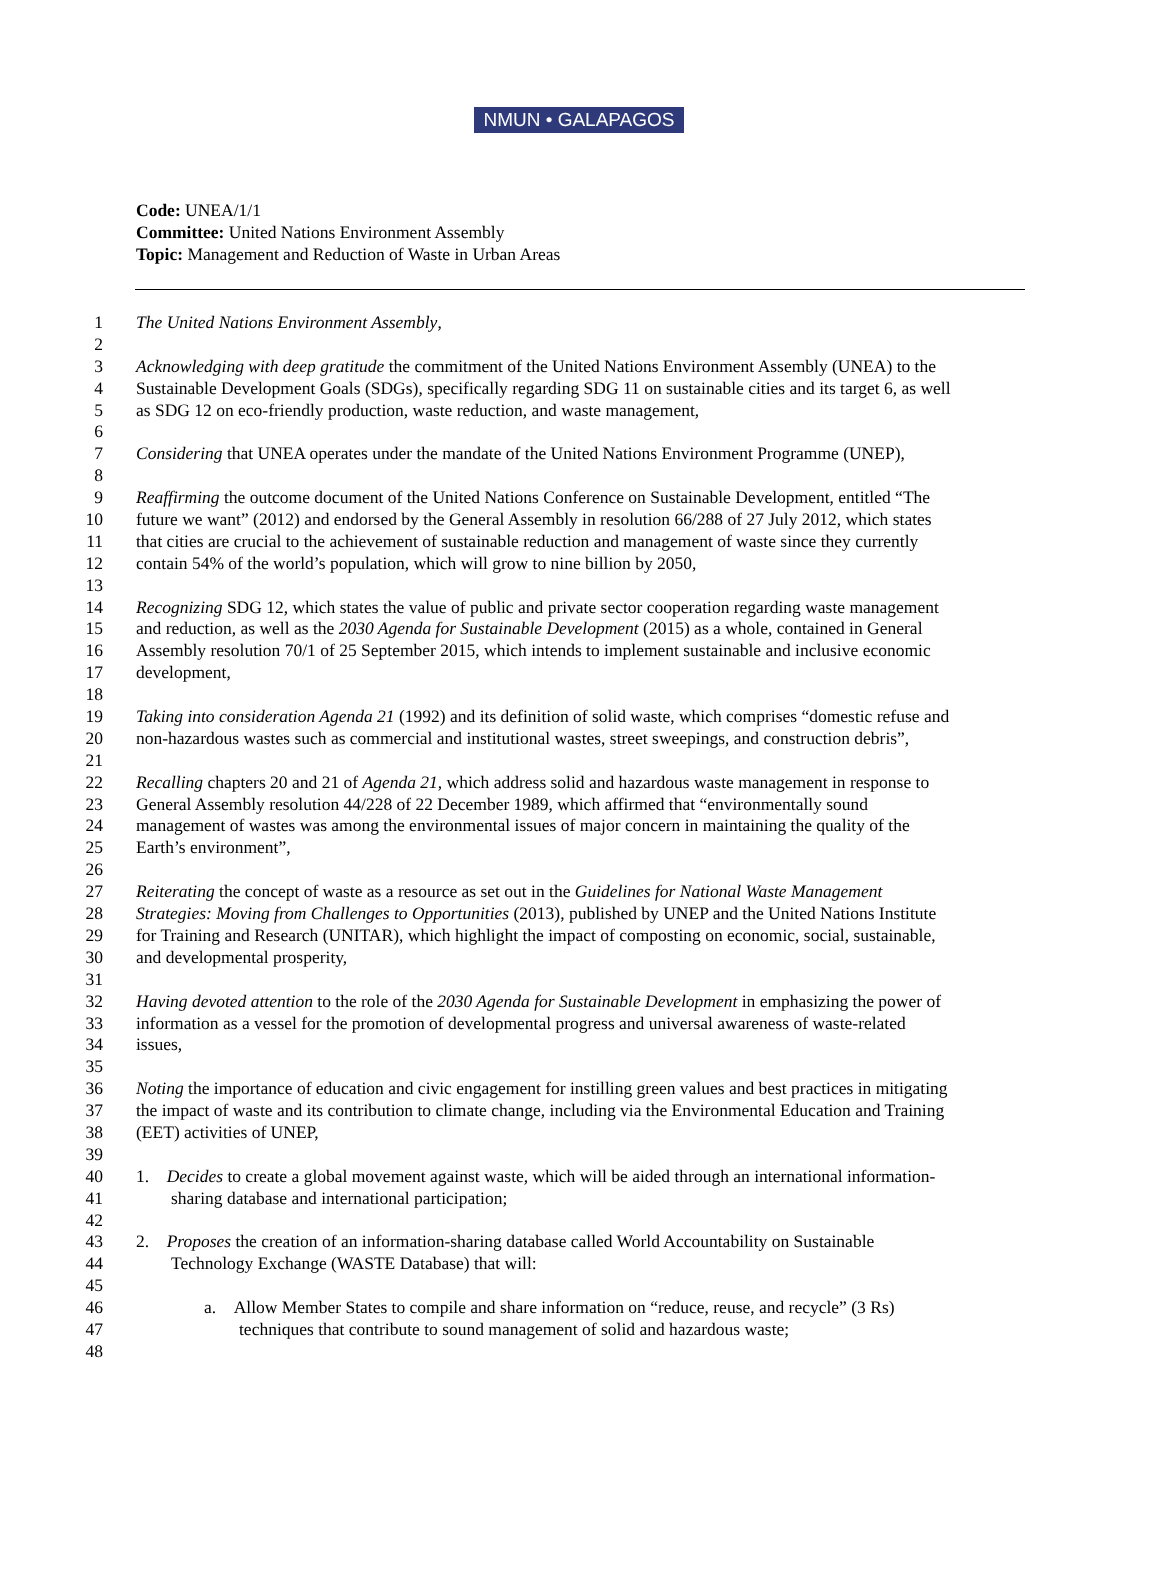NMUN • GALAPAGOS
Code: UNEA/1/1
Committee: United Nations Environment Assembly
Topic: Management and Reduction of Waste in Urban Areas
1 The United Nations Environment Assembly,
2
3 Acknowledging with deep gratitude the commitment of the United Nations Environment Assembly (UNEA) to the
4 Sustainable Development Goals (SDGs), specifically regarding SDG 11 on sustainable cities and its target 6, as well
5 as SDG 12 on eco-friendly production, waste reduction, and waste management,
6
7 Considering that UNEA operates under the mandate of the United Nations Environment Programme (UNEP),
8
9 Reaffirming the outcome document of the United Nations Conference on Sustainable Development, entitled “The
10 future we want” (2012) and endorsed by the General Assembly in resolution 66/288 of 27 July 2012, which states
11 that cities are crucial to the achievement of sustainable reduction and management of waste since they currently
12 contain 54% of the world’s population, which will grow to nine billion by 2050,
13
14 Recognizing SDG 12, which states the value of public and private sector cooperation regarding waste management
15 and reduction, as well as the 2030 Agenda for Sustainable Development (2015) as a whole, contained in General
16 Assembly resolution 70/1 of 25 September 2015, which intends to implement sustainable and inclusive economic
17 development,
18
19 Taking into consideration Agenda 21 (1992) and its definition of solid waste, which comprises “domestic refuse and
20 non-hazardous wastes such as commercial and institutional wastes, street sweepings, and construction debris”,
21
22 Recalling chapters 20 and 21 of Agenda 21, which address solid and hazardous waste management in response to
23 General Assembly resolution 44/228 of 22 December 1989, which affirmed that “environmentally sound
24 management of wastes was among the environmental issues of major concern in maintaining the quality of the
25 Earth’s environment”,
26
27 Reiterating the concept of waste as a resource as set out in the Guidelines for National Waste Management
28 Strategies: Moving from Challenges to Opportunities (2013), published by UNEP and the United Nations Institute
29 for Training and Research (UNITAR), which highlight the impact of composting on economic, social, sustainable,
30 and developmental prosperity,
31
32 Having devoted attention to the role of the 2030 Agenda for Sustainable Development in emphasizing the power of
33 information as a vessel for the promotion of developmental progress and universal awareness of waste-related
34 issues,
35
36 Noting the importance of education and civic engagement for instilling green values and best practices in mitigating
37 the impact of waste and its contribution to climate change, including via the Environmental Education and Training
38 (EET) activities of UNEP,
39
40 1. Decides to create a global movement against waste, which will be aided through an international information-
41 sharing database and international participation;
42
43 2. Proposes the creation of an information-sharing database called World Accountability on Sustainable
44 Technology Exchange (WASTE Database) that will:
45
46 a. Allow Member States to compile and share information on “reduce, reuse, and recycle” (3 Rs)
47 techniques that contribute to sound management of solid and hazardous waste;
48